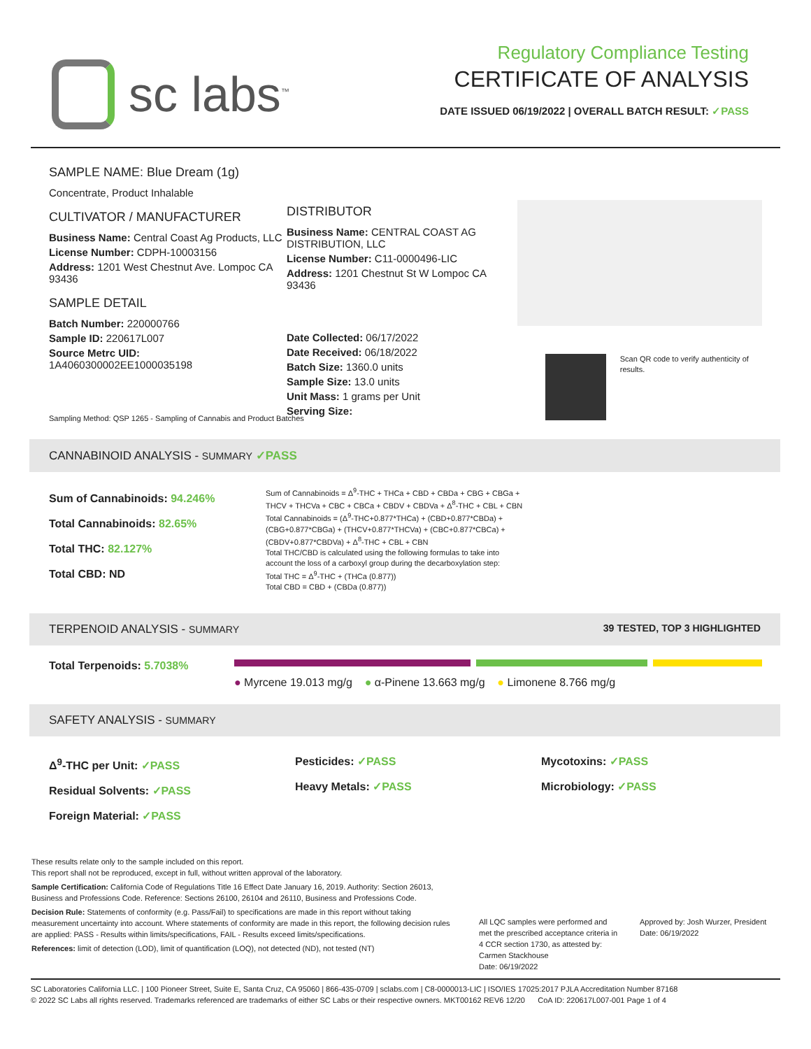sc labs<sup>™</sup>
Regulatory Compliance Testing
CERTIFICATE OF ANALYSIS
DATE ISSUED 06/19/2022 | OVERALL BATCH RESULT: ✓PASS
SAMPLE NAME: Blue Dream (1g)
Concentrate, Product Inhalable
CULTIVATOR / MANUFACTURER
Business Name: Central Coast Ag Products, LLC
License Number: CDPH-10003156
Address: 1201 West Chestnut Ave. Lompoc CA 93436
SAMPLE DETAIL
Batch Number: 220000766
Sample ID: 220617L007
Source Metrc UID:
1A4060300002EE1000035198
DISTRIBUTOR
Business Name: CENTRAL COAST AG DISTRIBUTION, LLC
License Number: C11-0000496-LIC
Address: 1201 Chestnut St W Lompoc CA 93436
Date Collected: 06/17/2022
Date Received: 06/18/2022
Batch Size: 1360.0 units
Sample Size: 13.0 units
Unit Mass: 1 grams per Unit
Serving Size:
Scan QR code to verify authenticity of results.
Sampling Method: QSP 1265 - Sampling of Cannabis and Product Batches
CANNABINOID ANALYSIS - SUMMARY ✓PASS
Sum of Cannabinoids: 94.246%
Total Cannabinoids: 82.65%
Total THC: 82.127%
Total CBD: ND
Sum of Cannabinoids = Δ<sup>9</sup>-THC + THCa + CBD + CBDa + CBG + CBGa + THCV + THCVa + CBC + CBCa + CBDV + CBDVa + Δ<sup>8</sup>-THC + CBL + CBN
Total Cannabinoids = (Δ<sup>9</sup>-THC+0.877*THCa) + (CBD+0.877*CBDa) + (CBG+0.877*CBGa) + (THCV+0.877*THCVa) + (CBC+0.877*CBCa) + (CBDV+0.877*CBDVa) + Δ<sup>8</sup>-THC + CBL + CBN
Total THC/CBD is calculated using the following formulas to take into account the loss of a carboxyl group during the decarboxylation step:
Total THC = Δ<sup>9</sup>-THC + (THCa (0.877))
Total CBD = CBD + (CBDa (0.877))
TERPENOID ANALYSIS - SUMMARY 39 TESTED, TOP 3 HIGHLIGHTED
Total Terpenoids: 5.7038%
● Myrcene 19.013 mg/g ● α-Pinene 13.663 mg/g ● Limonene 8.766 mg/g
SAFETY ANALYSIS - SUMMARY
Δ<sup>9</sup>-THC per Unit: ✓PASS
Residual Solvents: ✓PASS
Foreign Material: ✓PASS
Pesticides: ✓PASS
Heavy Metals: ✓PASS
Mycotoxins: ✓PASS
Microbiology: ✓PASS
These results relate only to the sample included on this report.
This report shall not be reproduced, except in full, without written approval of the laboratory.
Sample Certification: California Code of Regulations Title 16 Effect Date January 16, 2019. Authority: Section 26013, Business and Professions Code. Reference: Sections 26100, 26104 and 26110, Business and Professions Code.
Decision Rule: Statements of conformity (e.g. Pass/Fail) to specifications are made in this report without taking measurement uncertainty into account. Where statements of conformity are made in this report, the following decision rules are applied: PASS - Results within limits/specifications, FAIL - Results exceed limits/specifications.
References: limit of detection (LOD), limit of quantification (LOQ), not detected (ND), not tested (NT)
All LQC samples were performed and met the prescribed acceptance criteria in 4 CCR section 1730, as attested by: Carmen Stackhouse
Date: 06/19/2022
Approved by: Josh Wurzer, President
Date: 06/19/2022
SC Laboratories California LLC. | 100 Pioneer Street, Suite E, Santa Cruz, CA 95060 | 866-435-0709 | sclabs.com | C8-0000013-LIC | ISO/IES 17025:2017 PJLA Accreditation Number 87168
© 2022 SC Labs all rights reserved. Trademarks referenced are trademarks of either SC Labs or their respective owners. MKT00162 REV6 12/20 CoA ID: 220617L007-001 Page 1 of 4